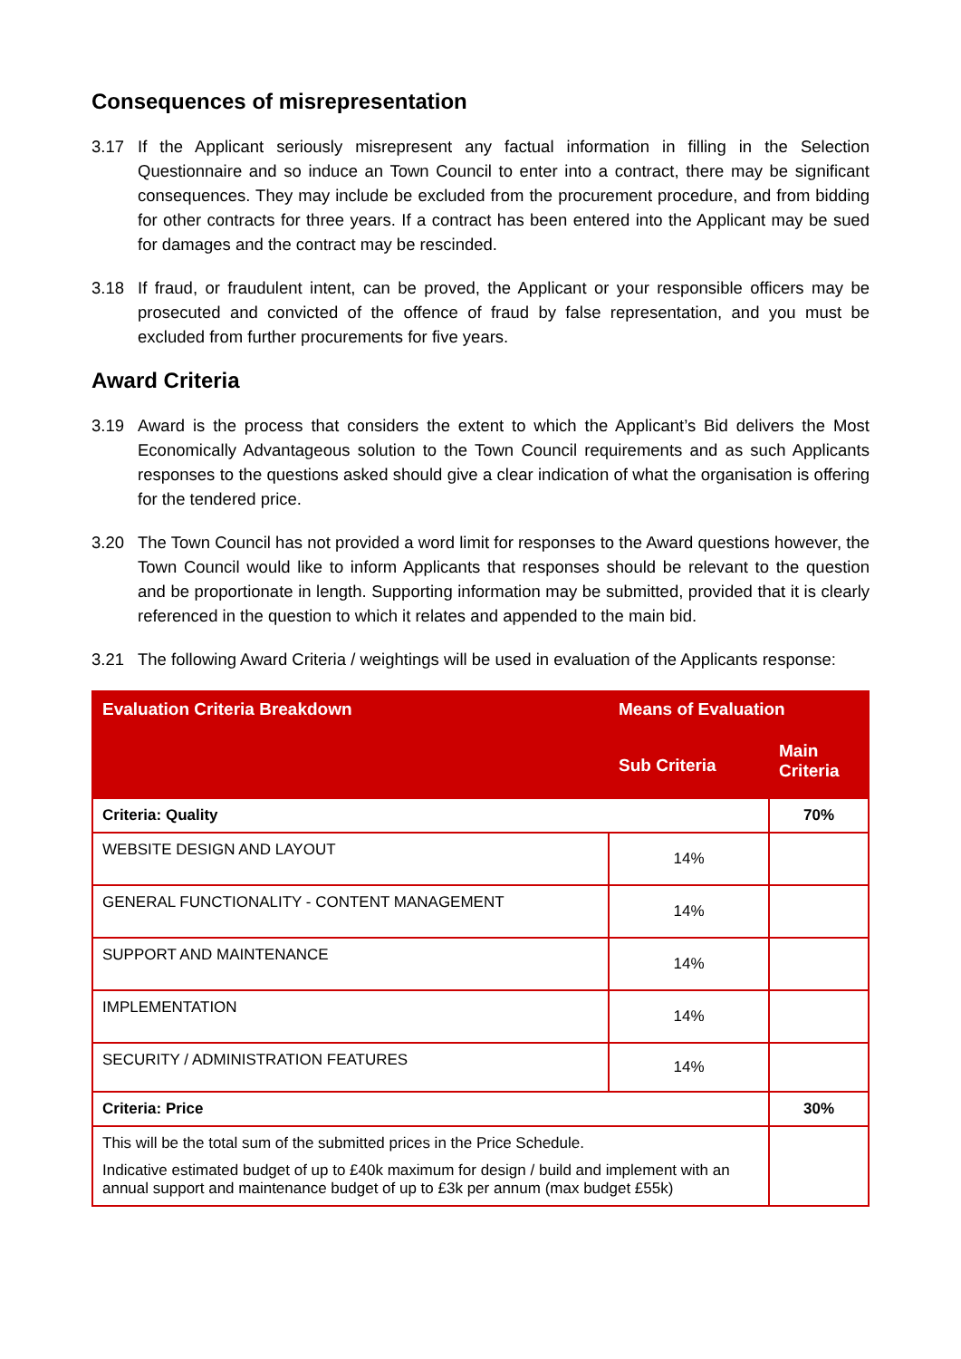Consequences of misrepresentation
3.17 If the Applicant seriously misrepresent any factual information in filling in the Selection Questionnaire and so induce an Town Council to enter into a contract, there may be significant consequences. They may include be excluded from the procurement procedure, and from bidding for other contracts for three years. If a contract has been entered into the Applicant may be sued for damages and the contract may be rescinded.
3.18 If fraud, or fraudulent intent, can be proved, the Applicant or your responsible officers may be prosecuted and convicted of the offence of fraud by false representation, and you must be excluded from further procurements for five years.
Award Criteria
3.19 Award is the process that considers the extent to which the Applicant’s Bid delivers the Most Economically Advantageous solution to the Town Council requirements and as such Applicants responses to the questions asked should give a clear indication of what the organisation is offering for the tendered price.
3.20 The Town Council has not provided a word limit for responses to the Award questions however, the Town Council would like to inform Applicants that responses should be relevant to the question and be proportionate in length. Supporting information may be submitted, provided that it is clearly referenced in the question to which it relates and appended to the main bid.
3.21 The following Award Criteria / weightings will be used in evaluation of the Applicants response:
| Evaluation Criteria Breakdown | Means of Evaluation | |
| --- | --- | --- |
| | Sub Criteria | Main Criteria |
| Criteria: Quality | | 70% |
| WEBSITE DESIGN AND LAYOUT | 14% | |
| GENERAL FUNCTIONALITY - CONTENT MANAGEMENT | 14% | |
| SUPPORT AND MAINTENANCE | 14% | |
| IMPLEMENTATION | 14% | |
| SECURITY / ADMINISTRATION FEATURES | 14% | |
| Criteria: Price | | 30% |
| This will be the total sum of the submitted prices in the Price Schedule. Indicative estimated budget of up to £40k maximum for design / build and implement with an annual support and maintenance budget of up to £3k per annum (max budget £55k) | | |